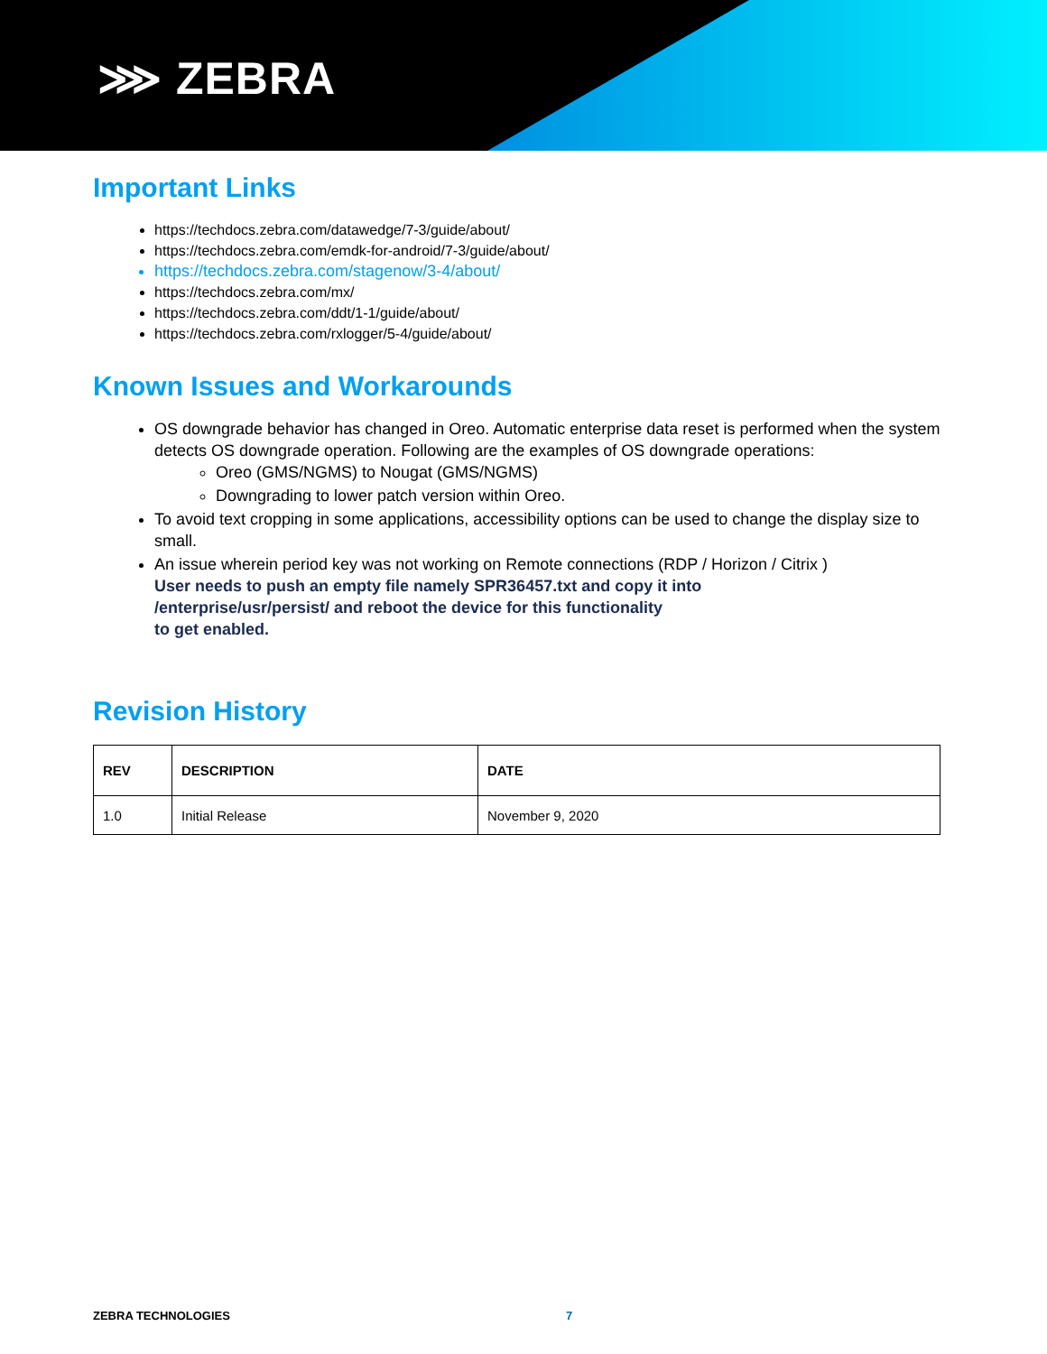⋙ ZEBRA
Important Links
https://techdocs.zebra.com/datawedge/7-3/guide/about/
https://techdocs.zebra.com/emdk-for-android/7-3/guide/about/
https://techdocs.zebra.com/stagenow/3-4/about/
https://techdocs.zebra.com/mx/
https://techdocs.zebra.com/ddt/1-1/guide/about/
https://techdocs.zebra.com/rxlogger/5-4/guide/about/
Known Issues and Workarounds
OS downgrade behavior has changed in Oreo. Automatic enterprise data reset is performed when the system detects OS downgrade operation. Following are the examples of OS downgrade operations:
Oreo (GMS/NGMS) to Nougat (GMS/NGMS)
Downgrading to lower patch version within Oreo.
To avoid text cropping in some applications, accessibility options can be used to change the display size to small.
An issue wherein period key was not working on Remote connections (RDP / Horizon / Citrix )
User needs to push an empty file namely SPR36457.txt and copy it into
/enterprise/usr/persist/ and reboot the device for this functionality
to get enabled.
Revision History
| REV | DESCRIPTION | DATE |
| --- | --- | --- |
| 1.0 | Initial Release | November 9, 2020 |
ZEBRA TECHNOLOGIES 7